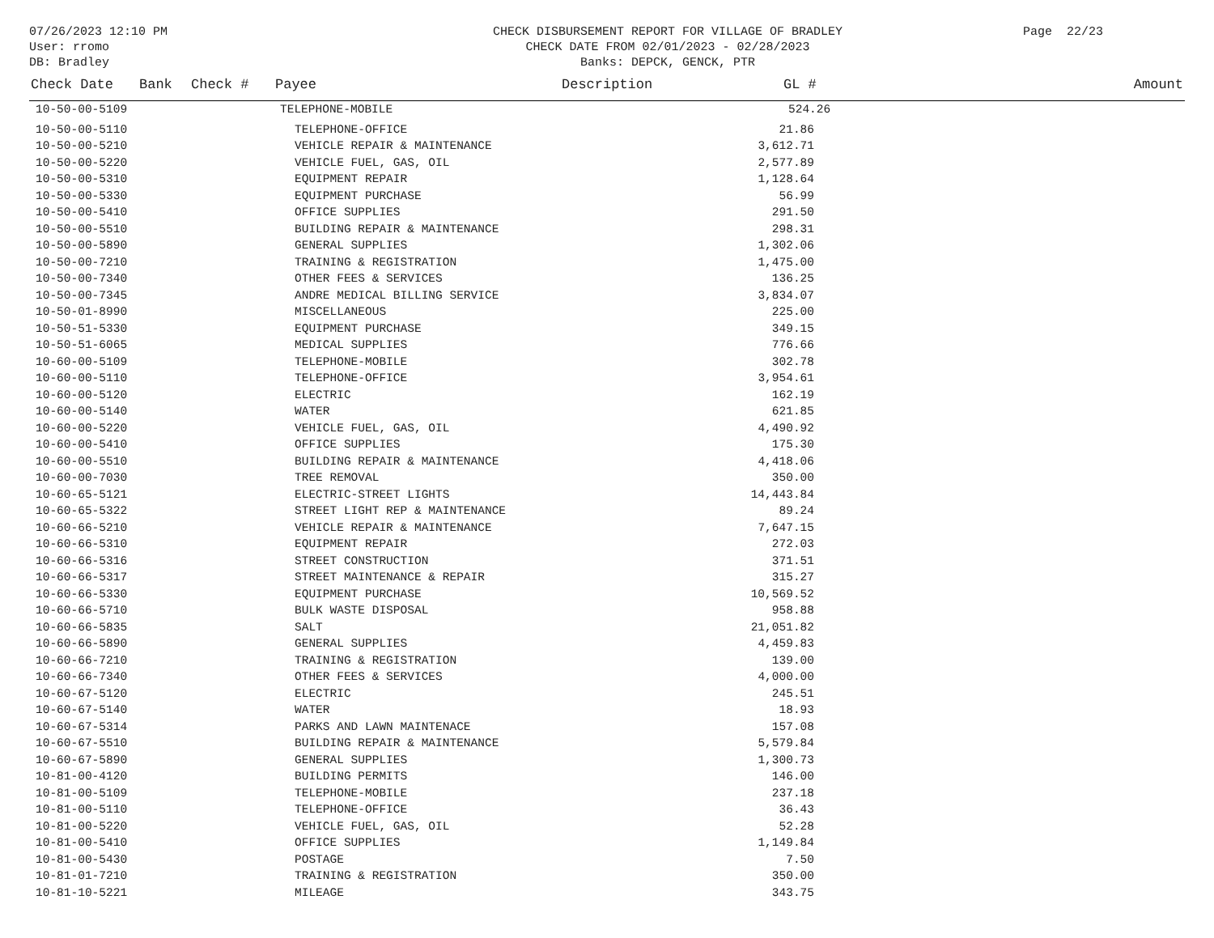07/26/2023 12:10 PM
User: rromo
DB: Bradley
CHECK DISBURSEMENT REPORT FOR VILLAGE OF BRADLEY
CHECK DATE FROM 02/01/2023 - 02/28/2023
Banks: DEPCK, GENCK, PTR
Page 22/23
| Check Date | Bank | Check # | Payee | Description | GL # | Amount |
| --- | --- | --- | --- | --- | --- | --- |
| 10-50-00-5109 | | | TELEPHONE-MOBILE | | 524.26 | |
| 10-50-00-5110 | TELEPHONE-OFFICE | 21.86 | |
| 10-50-00-5210 | VEHICLE REPAIR & MAINTENANCE | 3,612.71 | |
| 10-50-00-5220 | VEHICLE FUEL, GAS, OIL | 2,577.89 | |
| 10-50-00-5310 | EQUIPMENT REPAIR | 1,128.64 | |
| 10-50-00-5330 | EQUIPMENT PURCHASE | 56.99 | |
| 10-50-00-5410 | OFFICE SUPPLIES | 291.50 | |
| 10-50-00-5510 | BUILDING REPAIR & MAINTENANCE | 298.31 | |
| 10-50-00-5890 | GENERAL SUPPLIES | 1,302.06 | |
| 10-50-00-7210 | TRAINING & REGISTRATION | 1,475.00 | |
| 10-50-00-7340 | OTHER FEES & SERVICES | 136.25 | |
| 10-50-00-7345 | ANDRE MEDICAL BILLING SERVICE | 3,834.07 | |
| 10-50-01-8990 | MISCELLANEOUS | 225.00 | |
| 10-50-51-5330 | EQUIPMENT PURCHASE | 349.15 | |
| 10-50-51-6065 | MEDICAL SUPPLIES | 776.66 | |
| 10-60-00-5109 | TELEPHONE-MOBILE | 302.78 | |
| 10-60-00-5110 | TELEPHONE-OFFICE | 3,954.61 | |
| 10-60-00-5120 | ELECTRIC | 162.19 | |
| 10-60-00-5140 | WATER | 621.85 | |
| 10-60-00-5220 | VEHICLE FUEL, GAS, OIL | 4,490.92 | |
| 10-60-00-5410 | OFFICE SUPPLIES | 175.30 | |
| 10-60-00-5510 | BUILDING REPAIR & MAINTENANCE | 4,418.06 | |
| 10-60-00-7030 | TREE REMOVAL | 350.00 | |
| 10-60-65-5121 | ELECTRIC-STREET LIGHTS | 14,443.84 | |
| 10-60-65-5322 | STREET LIGHT REP & MAINTENANCE | 89.24 | |
| 10-60-66-5210 | VEHICLE REPAIR & MAINTENANCE | 7,647.15 | |
| 10-60-66-5310 | EQUIPMENT REPAIR | 272.03 | |
| 10-60-66-5316 | STREET CONSTRUCTION | 371.51 | |
| 10-60-66-5317 | STREET MAINTENANCE & REPAIR | 315.27 | |
| 10-60-66-5330 | EQUIPMENT PURCHASE | 10,569.52 | |
| 10-60-66-5710 | BULK WASTE DISPOSAL | 958.88 | |
| 10-60-66-5835 | SALT | 21,051.82 | |
| 10-60-66-5890 | GENERAL SUPPLIES | 4,459.83 | |
| 10-60-66-7210 | TRAINING & REGISTRATION | 139.00 | |
| 10-60-66-7340 | OTHER FEES & SERVICES | 4,000.00 | |
| 10-60-67-5120 | ELECTRIC | 245.51 | |
| 10-60-67-5140 | WATER | 18.93 | |
| 10-60-67-5314 | PARKS AND LAWN MAINTENACE | 157.08 | |
| 10-60-67-5510 | BUILDING REPAIR & MAINTENANCE | 5,579.84 | |
| 10-60-67-5890 | GENERAL SUPPLIES | 1,300.73 | |
| 10-81-00-4120 | BUILDING PERMITS | 146.00 | |
| 10-81-00-5109 | TELEPHONE-MOBILE | 237.18 | |
| 10-81-00-5110 | TELEPHONE-OFFICE | 36.43 | |
| 10-81-00-5220 | VEHICLE FUEL, GAS, OIL | 52.28 | |
| 10-81-00-5410 | OFFICE SUPPLIES | 1,149.84 | |
| 10-81-00-5430 | POSTAGE | 7.50 | |
| 10-81-01-7210 | TRAINING & REGISTRATION | 350.00 | |
| 10-81-10-5221 | MILEAGE | 343.75 | |